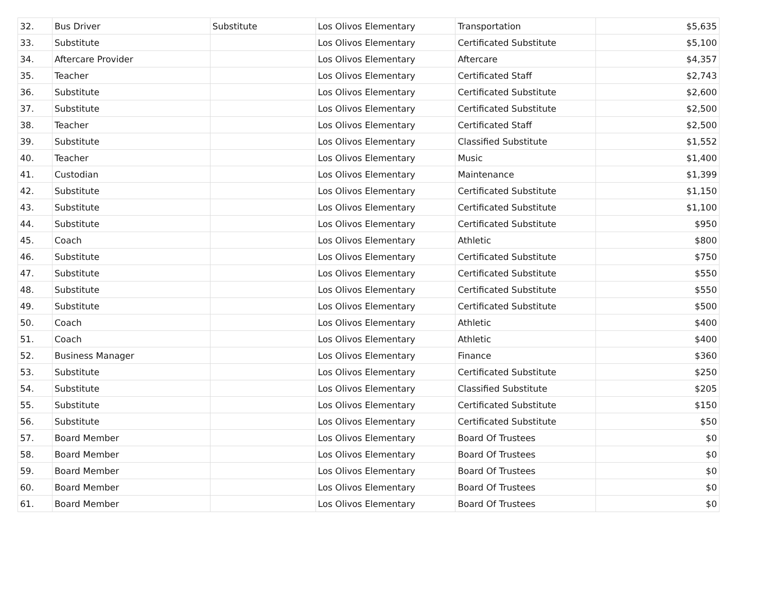| 32. | Bus Driver | Substitute | Los Olivos Elementary | Transportation | $5,635 |
| 33. | Substitute | | Los Olivos Elementary | Certificated Substitute | $5,100 |
| 34. | Aftercare Provider | | Los Olivos Elementary | Aftercare | $4,357 |
| 35. | Teacher | | Los Olivos Elementary | Certificated Staff | $2,743 |
| 36. | Substitute | | Los Olivos Elementary | Certificated Substitute | $2,600 |
| 37. | Substitute | | Los Olivos Elementary | Certificated Substitute | $2,500 |
| 38. | Teacher | | Los Olivos Elementary | Certificated Staff | $2,500 |
| 39. | Substitute | | Los Olivos Elementary | Classified Substitute | $1,552 |
| 40. | Teacher | | Los Olivos Elementary | Music | $1,400 |
| 41. | Custodian | | Los Olivos Elementary | Maintenance | $1,399 |
| 42. | Substitute | | Los Olivos Elementary | Certificated Substitute | $1,150 |
| 43. | Substitute | | Los Olivos Elementary | Certificated Substitute | $1,100 |
| 44. | Substitute | | Los Olivos Elementary | Certificated Substitute | $950 |
| 45. | Coach | | Los Olivos Elementary | Athletic | $800 |
| 46. | Substitute | | Los Olivos Elementary | Certificated Substitute | $750 |
| 47. | Substitute | | Los Olivos Elementary | Certificated Substitute | $550 |
| 48. | Substitute | | Los Olivos Elementary | Certificated Substitute | $550 |
| 49. | Substitute | | Los Olivos Elementary | Certificated Substitute | $500 |
| 50. | Coach | | Los Olivos Elementary | Athletic | $400 |
| 51. | Coach | | Los Olivos Elementary | Athletic | $400 |
| 52. | Business Manager | | Los Olivos Elementary | Finance | $360 |
| 53. | Substitute | | Los Olivos Elementary | Certificated Substitute | $250 |
| 54. | Substitute | | Los Olivos Elementary | Classified Substitute | $205 |
| 55. | Substitute | | Los Olivos Elementary | Certificated Substitute | $150 |
| 56. | Substitute | | Los Olivos Elementary | Certificated Substitute | $50 |
| 57. | Board Member | | Los Olivos Elementary | Board Of Trustees | $0 |
| 58. | Board Member | | Los Olivos Elementary | Board Of Trustees | $0 |
| 59. | Board Member | | Los Olivos Elementary | Board Of Trustees | $0 |
| 60. | Board Member | | Los Olivos Elementary | Board Of Trustees | $0 |
| 61. | Board Member | | Los Olivos Elementary | Board Of Trustees | $0 |